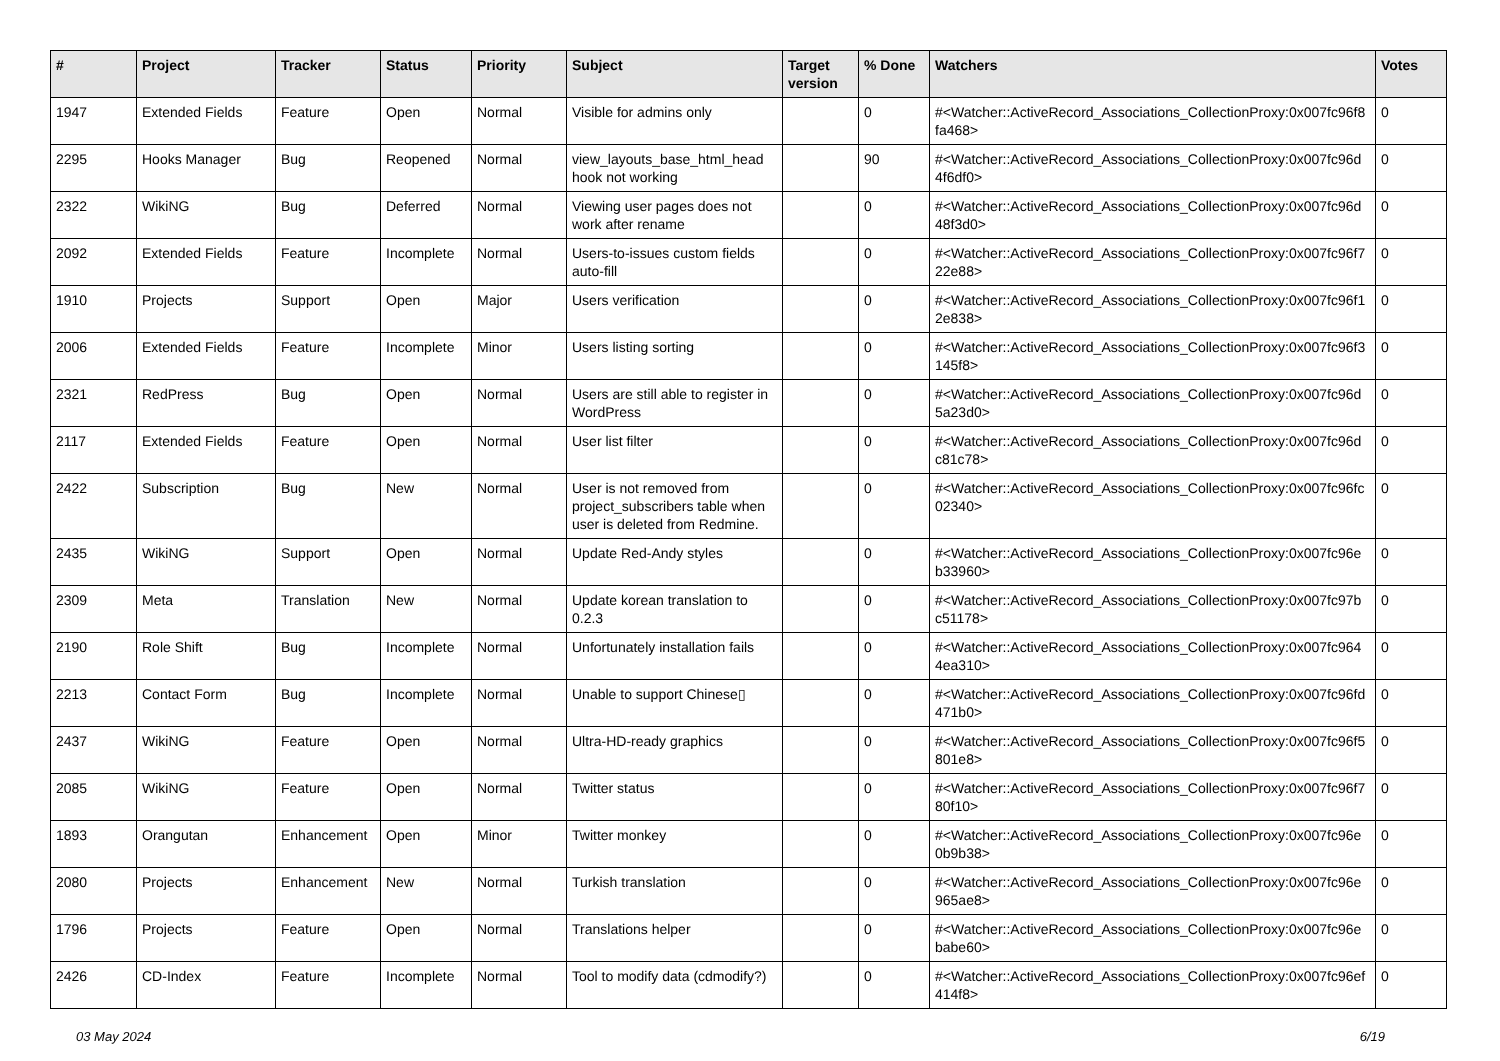| # | Project | Tracker | Status | Priority | Subject | Target version | % Done | Watchers | Votes |
| --- | --- | --- | --- | --- | --- | --- | --- | --- | --- |
| 1947 | Extended Fields | Feature | Open | Normal | Visible for admins only | | 0 | #<Watcher::ActiveRecord_Associations_CollectionProxy:0x007fc96f8 fa468> | 0 |
| 2295 | Hooks Manager | Bug | Reopened | Normal | view_layouts_base_html_head hook not working | | 90 | #<Watcher::ActiveRecord_Associations_CollectionProxy:0x007fc96d 4f6df0> | 0 |
| 2322 | WikiNG | Bug | Deferred | Normal | Viewing user pages does not work after rename | | 0 | #<Watcher::ActiveRecord_Associations_CollectionProxy:0x007fc96d 48f3d0> | 0 |
| 2092 | Extended Fields | Feature | Incomplete | Normal | Users-to-issues custom fields auto-fill | | 0 | #<Watcher::ActiveRecord_Associations_CollectionProxy:0x007fc96f7 22e88> | 0 |
| 1910 | Projects | Support | Open | Major | Users verification | | 0 | #<Watcher::ActiveRecord_Associations_CollectionProxy:0x007fc96f1 2e838> | 0 |
| 2006 | Extended Fields | Feature | Incomplete | Minor | Users listing sorting | | 0 | #<Watcher::ActiveRecord_Associations_CollectionProxy:0x007fc96f3 145f8> | 0 |
| 2321 | RedPress | Bug | Open | Normal | Users are still able to register in WordPress | | 0 | #<Watcher::ActiveRecord_Associations_CollectionProxy:0x007fc96d 5a23d0> | 0 |
| 2117 | Extended Fields | Feature | Open | Normal | User list filter | | 0 | #<Watcher::ActiveRecord_Associations_CollectionProxy:0x007fc96d c81c78> | 0 |
| 2422 | Subscription | Bug | New | Normal | User is not removed from project_subscribers table when user is deleted from Redmine. | | 0 | #<Watcher::ActiveRecord_Associations_CollectionProxy:0x007fc96fc 02340> | 0 |
| 2435 | WikiNG | Support | Open | Normal | Update Red-Andy styles | | 0 | #<Watcher::ActiveRecord_Associations_CollectionProxy:0x007fc96e b33960> | 0 |
| 2309 | Meta | Translation | New | Normal | Update korean translation to 0.2.3 | | 0 | #<Watcher::ActiveRecord_Associations_CollectionProxy:0x007fc97b c51178> | 0 |
| 2190 | Role Shift | Bug | Incomplete | Normal | Unfortunately installation fails | | 0 | #<Watcher::ActiveRecord_Associations_CollectionProxy:0x007fc964 4ea310> | 0 |
| 2213 | Contact Form | Bug | Incomplete | Normal | Unable to support Chinese▯ | | 0 | #<Watcher::ActiveRecord_Associations_CollectionProxy:0x007fc96fd 471b0> | 0 |
| 2437 | WikiNG | Feature | Open | Normal | Ultra-HD-ready graphics | | 0 | #<Watcher::ActiveRecord_Associations_CollectionProxy:0x007fc96f5 801e8> | 0 |
| 2085 | WikiNG | Feature | Open | Normal | Twitter status | | 0 | #<Watcher::ActiveRecord_Associations_CollectionProxy:0x007fc96f7 80f10> | 0 |
| 1893 | Orangutan | Enhancement | Open | Minor | Twitter monkey | | 0 | #<Watcher::ActiveRecord_Associations_CollectionProxy:0x007fc96e 0b9b38> | 0 |
| 2080 | Projects | Enhancement | New | Normal | Turkish translation | | 0 | #<Watcher::ActiveRecord_Associations_CollectionProxy:0x007fc96e 965ae8> | 0 |
| 1796 | Projects | Feature | Open | Normal | Translations helper | | 0 | #<Watcher::ActiveRecord_Associations_CollectionProxy:0x007fc96e babe60> | 0 |
| 2426 | CD-Index | Feature | Incomplete | Normal | Tool to modify data (cdmodify?) | | 0 | #<Watcher::ActiveRecord_Associations_CollectionProxy:0x007fc96ef 414f8> | 0 |
03 May 2024 6/19